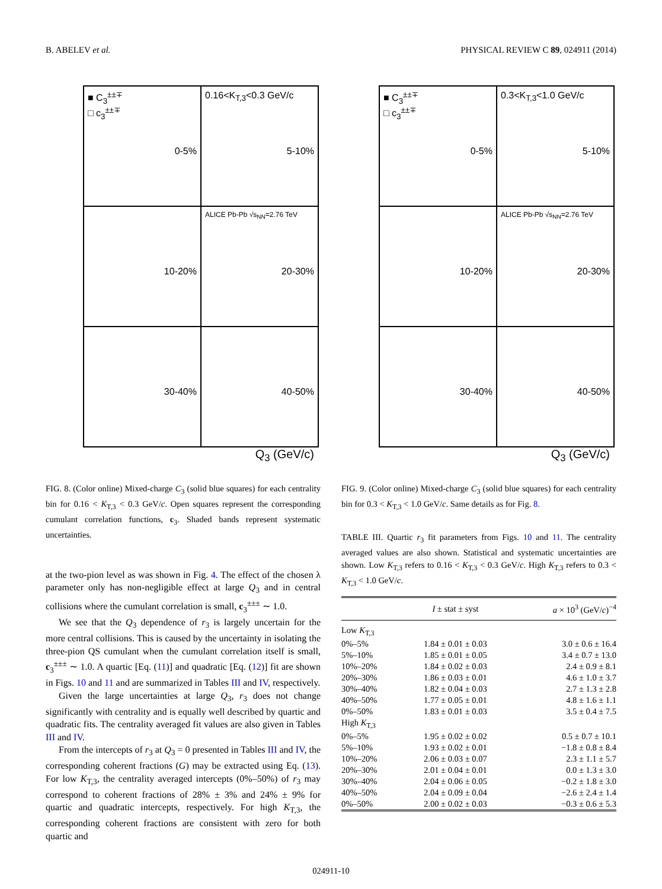B. ABELEV et al. PHYSICAL REVIEW C 89, 024911 (2014)
■ C<sub>3</sub><sup>±±∓</sup>
□ c<sub>3</sub><sup>±±∓</sup>
0-5%
0.16<K<sub>T,3</sub><0.3 GeV/c
5-10%
10-20%
ALICE Pb-Pb √s<sub>NN</sub>=2.76 TeV
20-30%
30-40%
40-50%
Q<sub>3</sub> (GeV/c)
FIG. 8. (Color online) Mixed-charge C<sub>3</sub> (solid blue squares) for each centrality bin for 0.16 < K<sub>T,3</sub> < 0.3 GeV/c. Open squares represent the corresponding cumulant correlation functions, c<sub>3</sub>. Shaded bands represent systematic uncertainties.
at the two-pion level as was shown in Fig. 4. The effect of the chosen λ parameter only has non-negligible effect at large Q<sub>3</sub> and in central collisions where the cumulant correlation is small, c<sub>3</sub><sup>±±±</sup> ∼ 1.0.
We see that the Q<sub>3</sub> dependence of r<sub>3</sub> is largely uncertain for the more central collisions. This is caused by the uncertainty in isolating the three-pion QS cumulant when the cumulant correlation itself is small, c<sub>3</sub><sup>±±±</sup> ∼ 1.0. A quartic [Eq. (11)] and quadratic [Eq. (12)] fit are shown in Figs. 10 and 11 and are summarized in Tables III and IV, respectively.
Given the large uncertainties at large Q<sub>3</sub>, r<sub>3</sub> does not change significantly with centrality and is equally well described by quartic and quadratic fits. The centrality averaged fit values are also given in Tables III and IV.
From the intercepts of r<sub>3</sub> at Q<sub>3</sub> = 0 presented in Tables III and IV, the corresponding coherent fractions (G) may be extracted using Eq. (13). For low K<sub>T,3</sub>, the centrality averaged intercepts (0%–50%) of r<sub>3</sub> may correspond to coherent fractions of 28% ± 3% and 24% ± 9% for quartic and quadratic intercepts, respectively. For high K<sub>T,3</sub>, the corresponding coherent fractions are consistent with zero for both quartic and
■ C<sub>3</sub><sup>±±∓</sup>
□ c<sub>3</sub><sup>±±∓</sup>
0-5%
0.3<K<sub>T,3</sub><1.0 GeV/c
5-10%
10-20%
ALICE Pb-Pb √s<sub>NN</sub>=2.76 TeV
20-30%
30-40%
40-50%
Q<sub>3</sub> (GeV/c)
FIG. 9. (Color online) Mixed-charge C<sub>3</sub> (solid blue squares) for each centrality bin for 0.3 < K<sub>T,3</sub> < 1.0 GeV/c. Same details as for Fig. 8.
TABLE III. Quartic r<sub>3</sub> fit parameters from Figs. 10 and 11. The centrality averaged values are also shown. Statistical and systematic uncertainties are shown. Low K<sub>T,3</sub> refers to 0.16 < K<sub>T,3</sub> < 0.3 GeV/c. High K<sub>T,3</sub> refers to 0.3 < K<sub>T,3</sub> < 1.0 GeV/c.
| | I ± stat ± syst | a × 10<sup>3</sup> (GeV/ c )<sup>−4</sup> |
| --- | --- | --- |
| Low K<sub>T,3</sub> | | |
| 0%–5% | 1.84 ± 0.01 ± 0.03 | 3.0 ± 0.6 ± 16.4 |
| 5%–10% | 1.85 ± 0.01 ± 0.05 | 3.4 ± 0.7 ± 13.0 |
| 10%–20% | 1.84 ± 0.02 ± 0.03 | 2.4 ± 0.9 ± 8.1 |
| 20%–30% | 1.86 ± 0.03 ± 0.01 | 4.6 ± 1.0 ± 3.7 |
| 30%–40% | 1.82 ± 0.04 ± 0.03 | 2.7 ± 1.3 ± 2.8 |
| 40%–50% | 1.77 ± 0.05 ± 0.01 | 4.8 ± 1.6 ± 1.1 |
| 0%–50% | 1.83 ± 0.01 ± 0.03 | 3.5 ± 0.4 ± 7.5 |
| High K<sub>T,3</sub> | | |
| 0%–5% | 1.95 ± 0.02 ± 0.02 | 0.5 ± 0.7 ± 10.1 |
| 5%–10% | 1.93 ± 0.02 ± 0.01 | −1.8 ± 0.8 ± 8.4 |
| 10%–20% | 2.06 ± 0.03 ± 0.07 | 2.3 ± 1.1 ± 5.7 |
| 20%–30% | 2.01 ± 0.04 ± 0.01 | 0.0 ± 1.3 ± 3.0 |
| 30%–40% | 2.04 ± 0.06 ± 0.05 | −0.2 ± 1.8 ± 3.0 |
| 40%–50% | 2.04 ± 0.09 ± 0.04 | −2.6 ± 2.4 ± 1.4 |
| 0%–50% | 2.00 ± 0.02 ± 0.03 | −0.3 ± 0.6 ± 5.3 |
024911-10